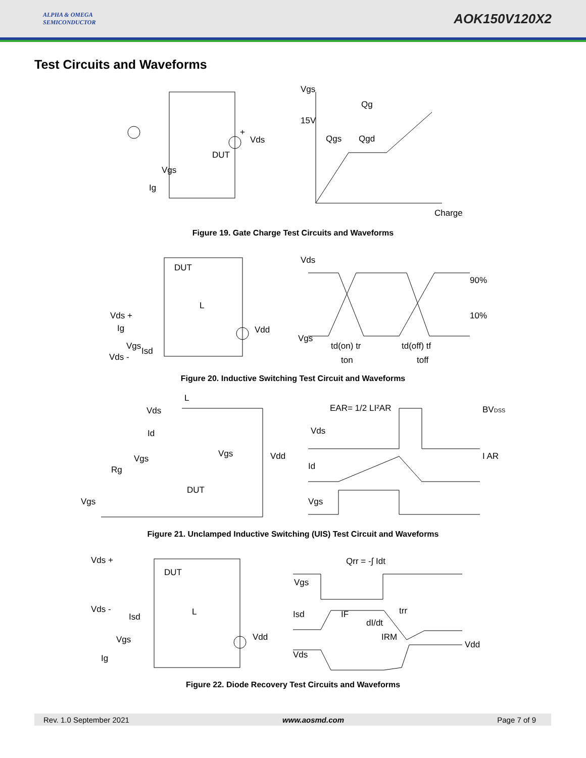ALPHA & OMEGA
SEMICONDUCTOR
AOK150V120X2
Test Circuits and Waveforms
Vds
DUT
Vgs
Ig
+
Vgs
Qg
15V
Qgs
Qgd
Charge
Figure 19. Gate Charge Test Circuits and Waveforms
DUT
L
Vds +
Ig
Vgs
Isd
Vds -
Vdd
Vds
90%
10%
Vgs
td(on) tr
td(off) tf
ton
toff
Figure 20. Inductive Switching Test Circuit and Waveforms
L
Vds
Id
Vgs
Vgs
Rg
Vdd
DUT
Vgs
EAR= 1/2 LI²AR
BVDSS
Vds
I AR
Id
Vgs
Figure 21. Unclamped Inductive Switching (UIS) Test Circuit and Waveforms
Vds +
DUT
Vds -
Isd
L
Vgs
Vdd
Ig
Qrr = -∫ Idt
Vgs
Isd
IF
dI/dt
trr
IRM
Vdd
Vds
Figure 22. Diode Recovery Test Circuits and Waveforms
Rev. 1.0 September 2021 www.aosmd.com Page 7 of 9